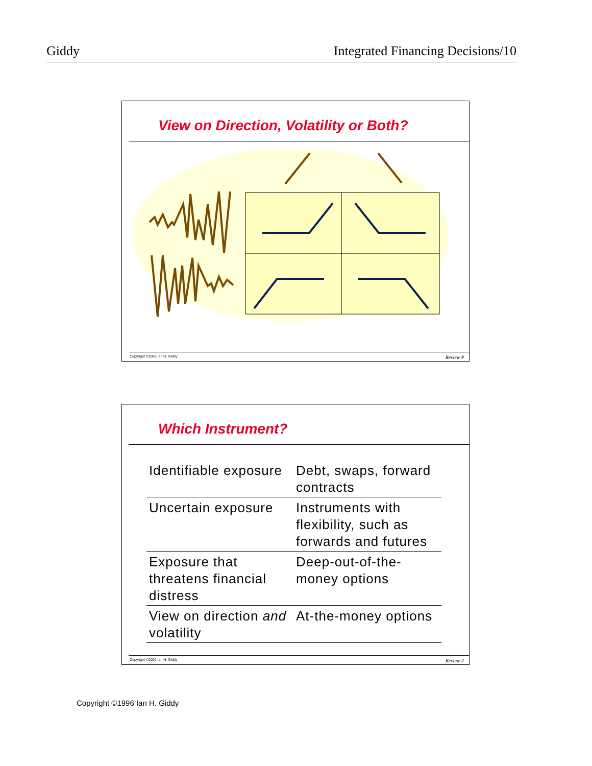Giddy Integrated Financing Decisions/10
View on Direction, Volatility or Both?
Copyright ©2002 Ian H. Giddy Review #
Which Instrument?
| Identifiable exposure | Debt, swaps, forward contracts |
| Uncertain exposure | Instruments with flexibility, such as forwards and futures |
| Exposure that threatens financial distress | Deep-out-of-the-money options |
| View on direction and volatility | At-the-money options |
Copyright ©2002 Ian H. Giddy Review #
Copyright ©1996 Ian H. Giddy